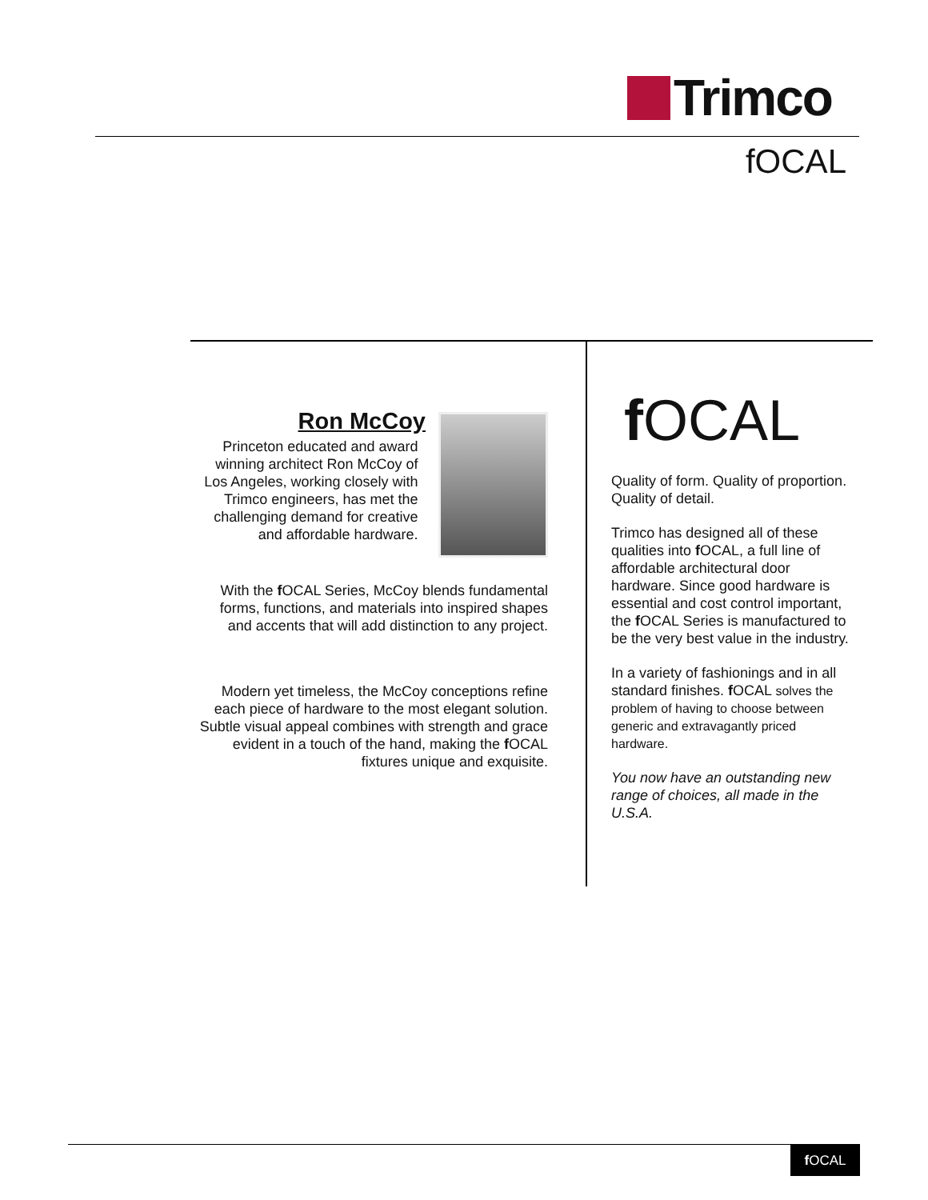Trimco
fOCAL
Ron McCoy
Princeton educated and award winning architect Ron McCoy of Los Angeles, working closely with Trimco engineers, has met the challenging demand for creative and affordable hardware.
With the f OCAL Series, McCoy blends fundamental forms, functions, and materials into inspired shapes and accents that will add distinction to any project.
Modern yet timeless, the McCoy conceptions refine each piece of hardware to the most elegant solution. Subtle visual appeal combines with strength and grace evident in a touch of the hand, making the f OCAL fixtures unique and exquisite.
f OCAL
Quality of form. Quality of proportion. Quality of detail.
Trimco has designed all of these qualities into f OCAL, a full line of affordable architectural door hardware. Since good hardware is essential and cost control important, the f OCAL Series is manufactured to be the very best value in the industry.
In a variety of fashionings and in all standard finishes. f OCAL solves the problem of having to choose between generic and extravagantly priced hardware.
You now have an outstanding new range of choices, all made in the U.S.A.
f OCAL